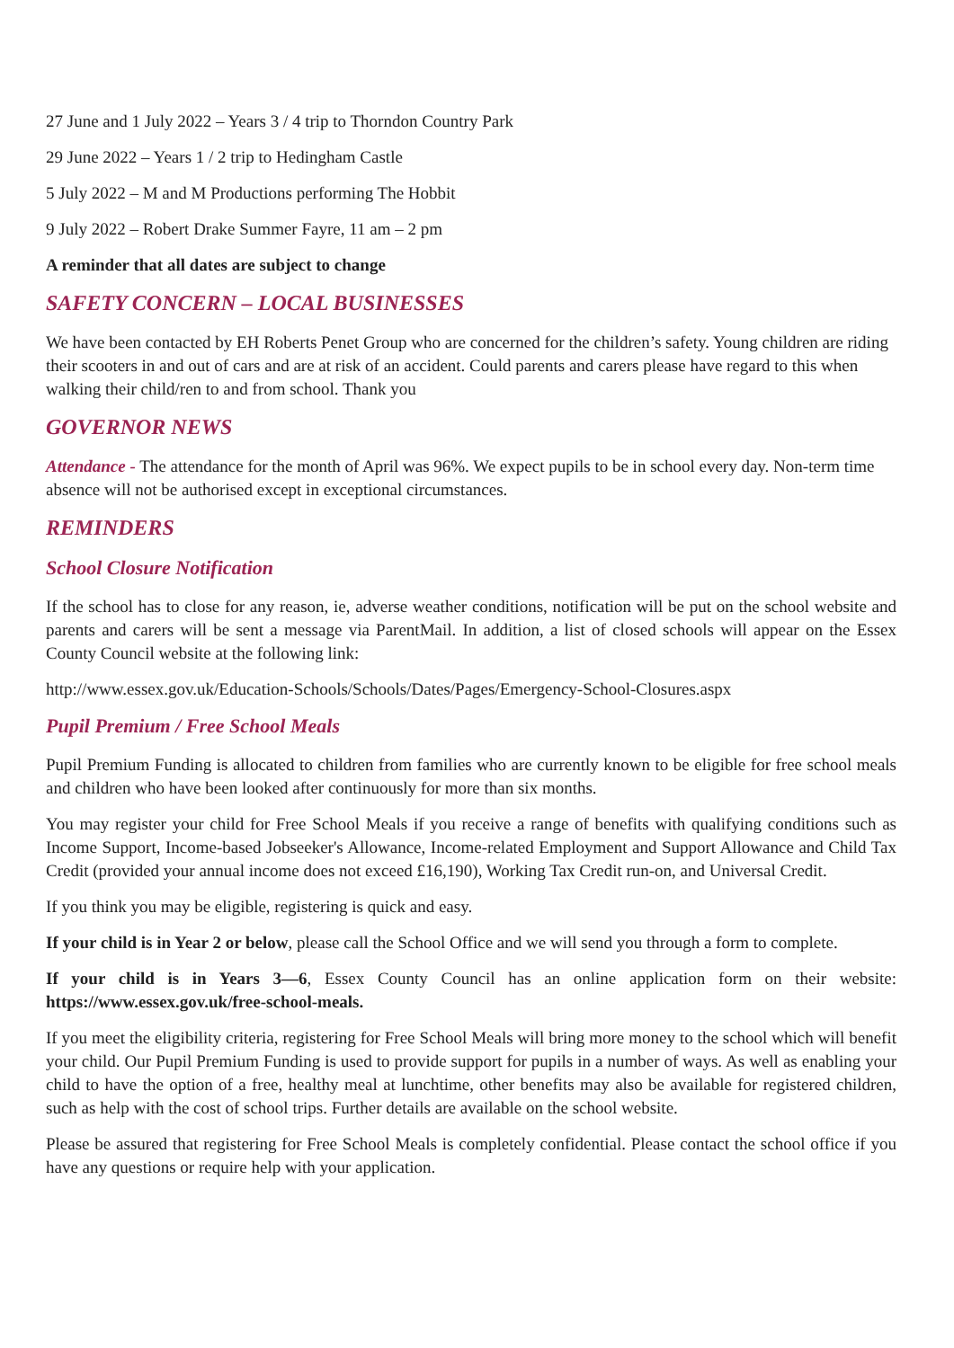27 June and 1 July 2022 – Years 3 / 4 trip to Thorndon Country Park
29 June 2022 – Years 1 / 2 trip to Hedingham Castle
5 July 2022 – M and M Productions performing The Hobbit
9 July 2022 – Robert Drake Summer Fayre, 11 am – 2 pm
A reminder that all dates are subject to change
SAFETY CONCERN – LOCAL BUSINESSES
We have been contacted by EH Roberts Penet Group who are concerned for the children’s safety. Young children are riding their scooters in and out of cars and are at risk of an accident. Could parents and carers please have regard to this when walking their child/ren to and from school. Thank you
GOVERNOR NEWS
Attendance - The attendance for the month of April was 96%. We expect pupils to be in school every day. Non-term time absence will not be authorised except in exceptional circumstances.
REMINDERS
School Closure Notification
If the school has to close for any reason, ie, adverse weather conditions, notification will be put on the school website and parents and carers will be sent a message via ParentMail. In addition, a list of closed schools will appear on the Essex County Council website at the following link:
http://www.essex.gov.uk/Education-Schools/Schools/Dates/Pages/Emergency-School-Closures.aspx
Pupil Premium / Free School Meals
Pupil Premium Funding is allocated to children from families who are currently known to be eligible for free school meals and children who have been looked after continuously for more than six months.
You may register your child for Free School Meals if you receive a range of benefits with qualifying conditions such as Income Support, Income-based Jobseeker's Allowance, Income-related Employment and Support Allowance and Child Tax Credit (provided your annual income does not exceed £16,190), Working Tax Credit run-on, and Universal Credit.
If you think you may be eligible, registering is quick and easy.
If your child is in Year 2 or below, please call the School Office and we will send you through a form to complete.
If your child is in Years 3—6, Essex County Council has an online application form on their website: https://www.essex.gov.uk/free-school-meals.
If you meet the eligibility criteria, registering for Free School Meals will bring more money to the school which will benefit your child. Our Pupil Premium Funding is used to provide support for pupils in a number of ways. As well as enabling your child to have the option of a free, healthy meal at lunchtime, other benefits may also be available for registered children, such as help with the cost of school trips. Further details are available on the school website.
Please be assured that registering for Free School Meals is completely confidential. Please contact the school office if you have any questions or require help with your application.